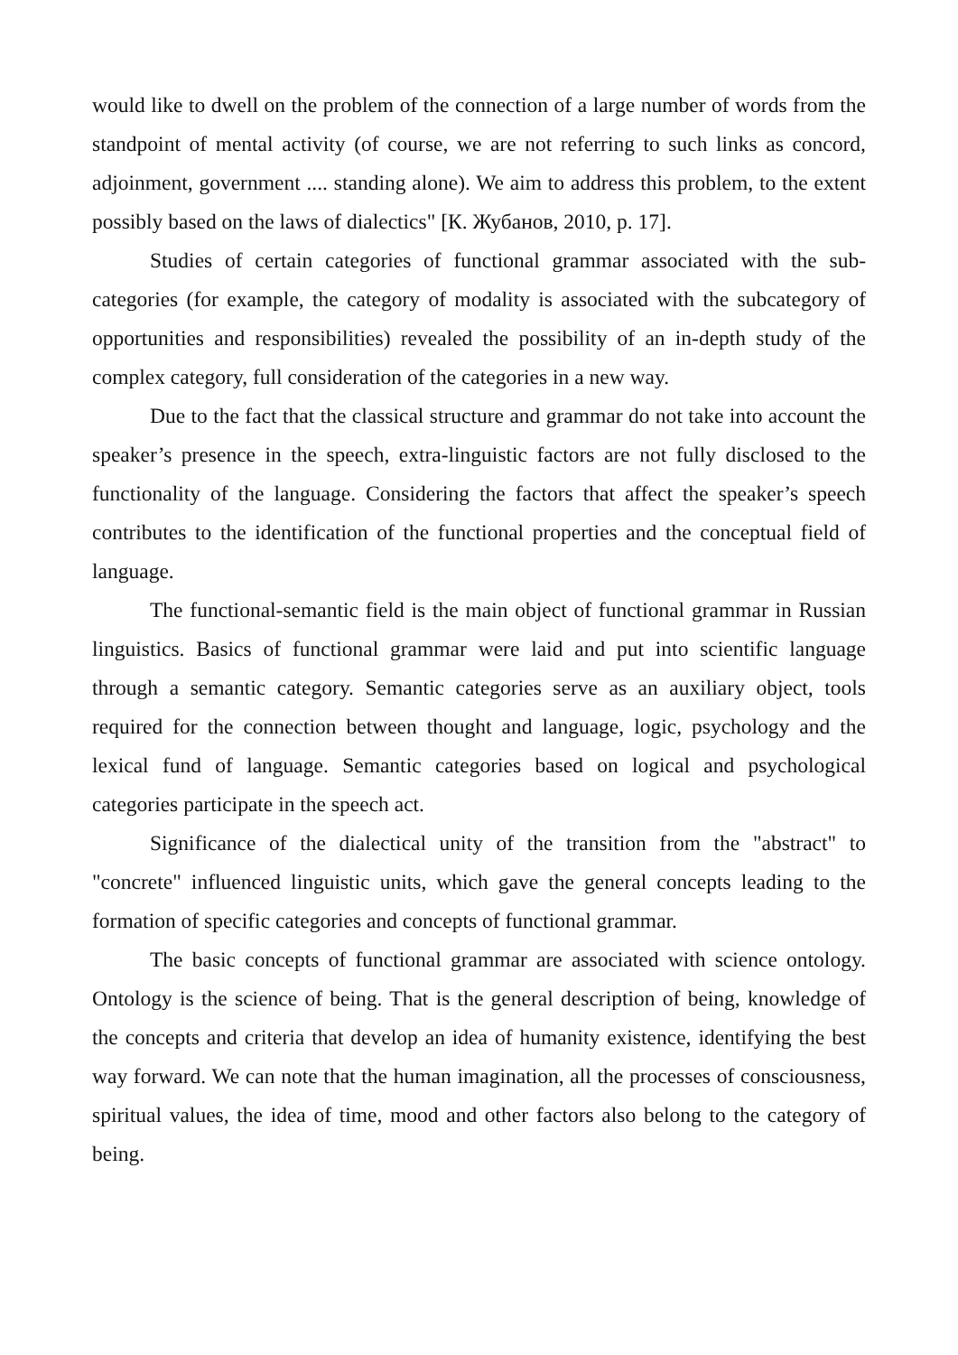would like to dwell on the problem of the connection of a large number of words from the standpoint of mental activity (of course, we are not referring to such links as concord, adjoinment, government .... standing alone). We aim to address this problem, to the extent possibly based on the laws of dialectics" [К. Жубанов, 2010, p. 17].
Studies of certain categories of functional grammar associated with the sub-categories (for example, the category of modality is associated with the subcategory of opportunities and responsibilities) revealed the possibility of an in-depth study of the complex category, full consideration of the categories in a new way.
Due to the fact that the classical structure and grammar do not take into account the speaker’s presence in the speech, extra-linguistic factors are not fully disclosed to the functionality of the language. Considering the factors that affect the speaker’s speech contributes to the identification of the functional properties and the conceptual field of language.
The functional-semantic field is the main object of functional grammar in Russian linguistics. Basics of functional grammar were laid and put into scientific language through a semantic category. Semantic categories serve as an auxiliary object, tools required for the connection between thought and language, logic, psychology and the lexical fund of language. Semantic categories based on logical and psychological categories participate in the speech act.
Significance of the dialectical unity of the transition from the "abstract" to "concrete" influenced linguistic units, which gave the general concepts leading to the formation of specific categories and concepts of functional grammar.
The basic concepts of functional grammar are associated with science ontology. Ontology is the science of being. That is the general description of being, knowledge of the concepts and criteria that develop an idea of humanity existence, identifying the best way forward. We can note that the human imagination, all the processes of consciousness, spiritual values, the idea of time, mood and other factors also belong to the category of being.